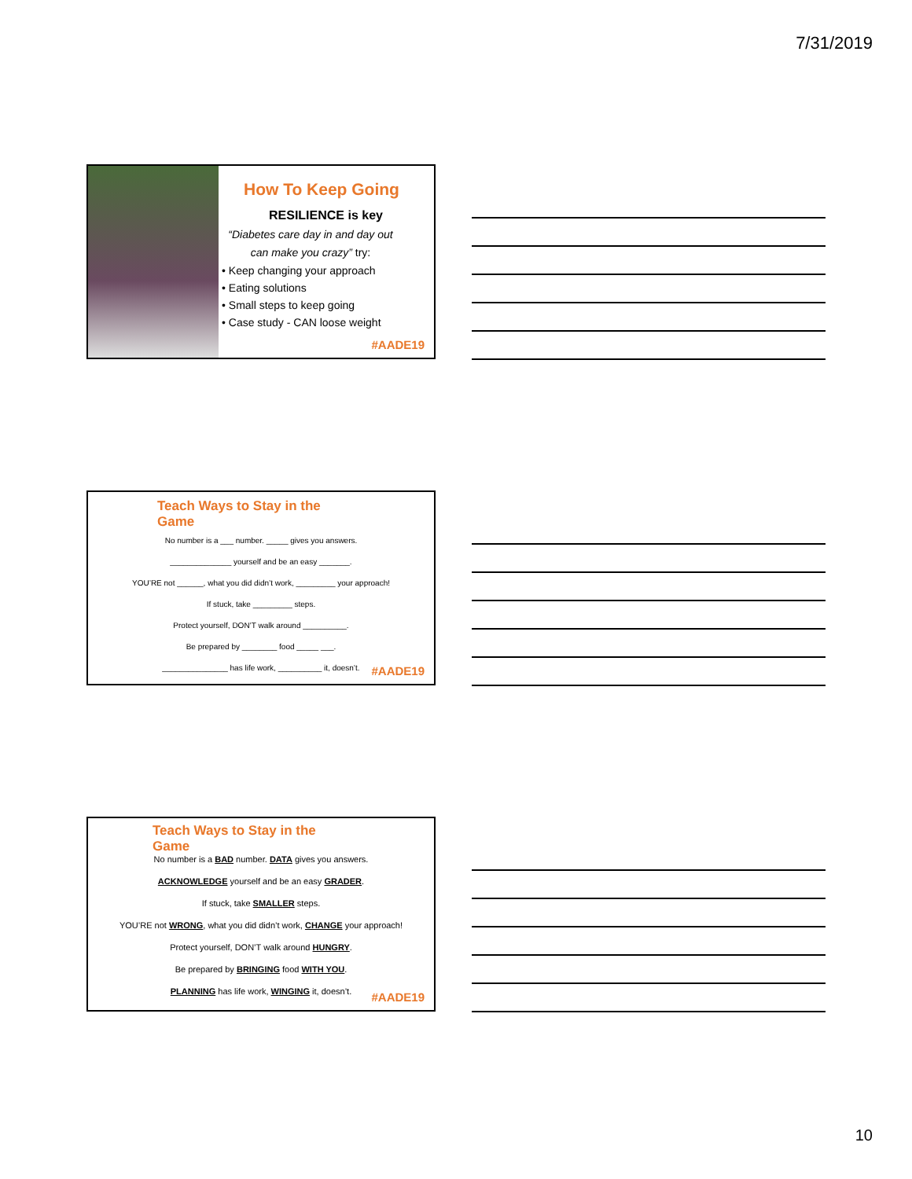7/31/2019
How To Keep Going
RESILIENCE is key
“Diabetes care day in and day out
can make you crazy” try:
• Keep changing your approach
• Eating solutions
• Small steps to keep going
• Case study - CAN loose weight
#AADE19
Teach Ways to Stay in the
Game
No number is a ___ number. _____ gives you answers.
______________ yourself and be an easy _______.
YOU’RE not ______, what you did didn’t work, _________ your approach!
If stuck, take _________ steps.
Protect yourself, DON’T walk around __________.
Be prepared by ________ food _____ ___.
_______________ has life work, __________ it, doesn’t.
#AADE19
Teach Ways to Stay in the
Game
No number is a BAD number. DATA gives you answers.
ACKNOWLEDGE yourself and be an easy GRADER.
If stuck, take SMALLER steps.
YOU’RE not WRONG, what you did didn’t work, CHANGE your approach!
Protect yourself, DON’T walk around HUNGRY.
Be prepared by BRINGING food WITH YOU.
PLANNING has life work, WINGING it, doesn’t.
#AADE19
10